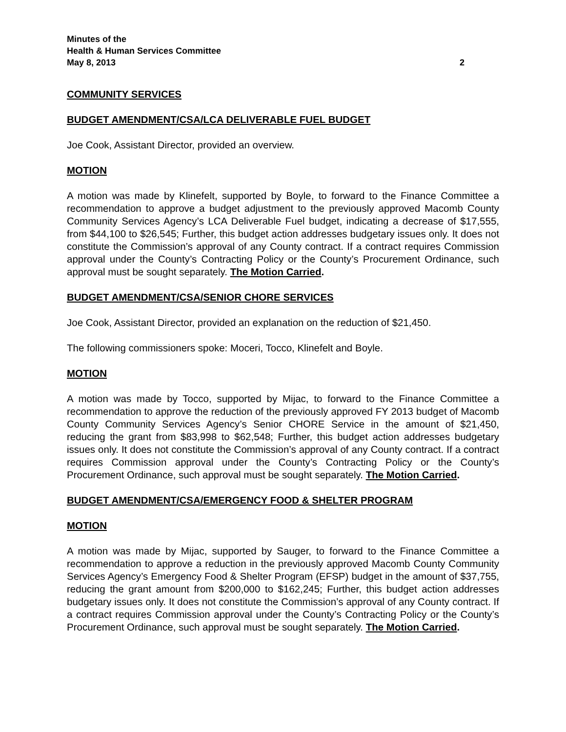Minutes of the
Health & Human Services Committee
May 8, 2013 2
COMMUNITY SERVICES
BUDGET AMENDMENT/CSA/LCA DELIVERABLE FUEL BUDGET
Joe Cook, Assistant Director, provided an overview.
MOTION
A motion was made by Klinefelt, supported by Boyle, to forward to the Finance Committee a recommendation to approve a budget adjustment to the previously approved Macomb County Community Services Agency’s LCA Deliverable Fuel budget, indicating a decrease of $17,555, from $44,100 to $26,545; Further, this budget action addresses budgetary issues only. It does not constitute the Commission’s approval of any County contract. If a contract requires Commission approval under the County’s Contracting Policy or the County’s Procurement Ordinance, such approval must be sought separately. The Motion Carried.
BUDGET AMENDMENT/CSA/SENIOR CHORE SERVICES
Joe Cook, Assistant Director, provided an explanation on the reduction of $21,450.
The following commissioners spoke: Moceri, Tocco, Klinefelt and Boyle.
MOTION
A motion was made by Tocco, supported by Mijac, to forward to the Finance Committee a recommendation to approve the reduction of the previously approved FY 2013 budget of Macomb County Community Services Agency’s Senior CHORE Service in the amount of $21,450, reducing the grant from $83,998 to $62,548; Further, this budget action addresses budgetary issues only. It does not constitute the Commission’s approval of any County contract. If a contract requires Commission approval under the County’s Contracting Policy or the County’s Procurement Ordinance, such approval must be sought separately. The Motion Carried.
BUDGET AMENDMENT/CSA/EMERGENCY FOOD & SHELTER PROGRAM
MOTION
A motion was made by Mijac, supported by Sauger, to forward to the Finance Committee a recommendation to approve a reduction in the previously approved Macomb County Community Services Agency’s Emergency Food & Shelter Program (EFSP) budget in the amount of $37,755, reducing the grant amount from $200,000 to $162,245; Further, this budget action addresses budgetary issues only. It does not constitute the Commission’s approval of any County contract. If a contract requires Commission approval under the County’s Contracting Policy or the County’s Procurement Ordinance, such approval must be sought separately. The Motion Carried.